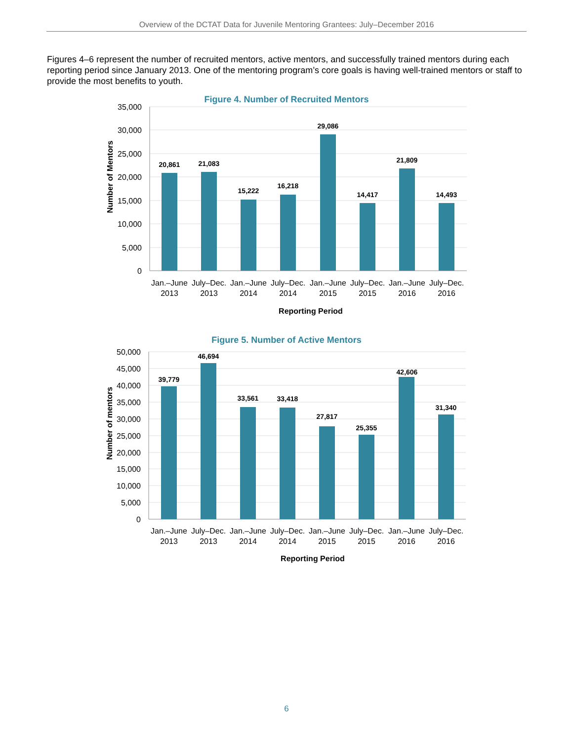Overview of the DCTAT Data for Juvenile Mentoring Grantees: July–December 2016
Figures 4–6 represent the number of recruited mentors, active mentors, and successfully trained mentors during each reporting period since January 2013. One of the mentoring program’s core goals is having well-trained mentors or staff to provide the most benefits to youth.
Figure 4. Number of Recruited Mentors
35,000
30,000
25,000
20,000
15,000
10,000
5,000
0
20,861
21,083
15,222
16,218
29,086
14,417
21,809
14,493
Jan.–June
2013
July–Dec.
2013
Jan.–June
2014
July–Dec.
2014
Jan.–June
2015
July–Dec.
2015
Jan.–June
2016
July–Dec.
2016
Reporting Period
Number of Mentors
Figure 5. Number of Active Mentors
50,000
45,000
40,000
35,000
30,000
25,000
20,000
15,000
10,000
5,000
0
39,779
46,694
33,561
33,418
27,817
25,355
42,606
31,340
Jan.–June
2013
July–Dec.
2013
Jan.–June
2014
July–Dec.
2014
Jan.–June
2015
July–Dec.
2015
Jan.–June
2016
July–Dec.
2016
Reporting Period
Number of mentors
6